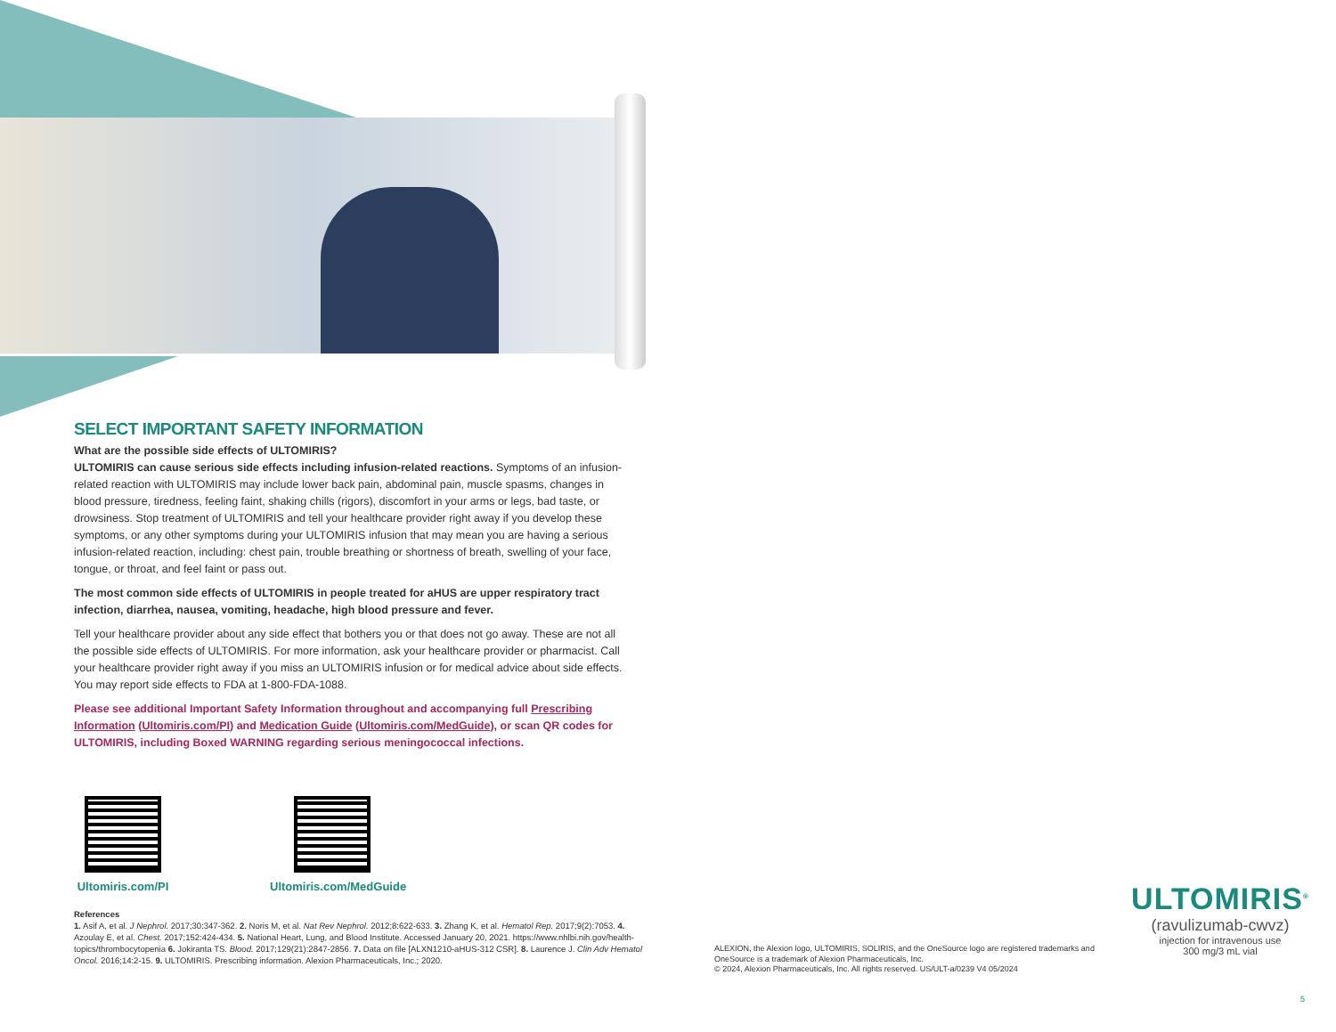SELECT IMPORTANT SAFETY INFORMATION
What are the possible side effects of ULTOMIRIS?
ULTOMIRIS can cause serious side effects including infusion-related reactions. Symptoms of an infusion-related reaction with ULTOMIRIS may include lower back pain, abdominal pain, muscle spasms, changes in blood pressure, tiredness, feeling faint, shaking chills (rigors), discomfort in your arms or legs, bad taste, or drowsiness. Stop treatment of ULTOMIRIS and tell your healthcare provider right away if you develop these symptoms, or any other symptoms during your ULTOMIRIS infusion that may mean you are having a serious infusion-related reaction, including: chest pain, trouble breathing or shortness of breath, swelling of your face, tongue, or throat, and feel faint or pass out.
The most common side effects of ULTOMIRIS in people treated for aHUS are upper respiratory tract infection, diarrhea, nausea, vomiting, headache, high blood pressure and fever.
Tell your healthcare provider about any side effect that bothers you or that does not go away. These are not all the possible side effects of ULTOMIRIS. For more information, ask your healthcare provider or pharmacist. Call your healthcare provider right away if you miss an ULTOMIRIS infusion or for medical advice about side effects. You may report side effects to FDA at 1-800-FDA-1088.
Please see additional Important Safety Information throughout and accompanying full Prescribing Information (Ultomiris.com/PI) and Medication Guide (Ultomiris.com/MedGuide), or scan QR codes for ULTOMIRIS, including Boxed WARNING regarding serious meningococcal infections.
Ultomiris.com/PI
Ultomiris.com/MedGuide
References
1. Asif A, et al. J Nephrol. 2017;30:347-362. 2. Noris M, et al. Nat Rev Nephrol. 2012;8:622-633. 3. Zhang K, et al. Hematol Rep. 2017;9(2):7053. 4. Azoulay E, et al. Chest. 2017;152:424-434. 5. National Heart, Lung, and Blood Institute. Accessed January 20, 2021. https://www.nhlbi.nih.gov/health-topics/thrombocytopenia 6. Jokiranta TS. Blood. 2017;129(21):2847-2856. 7. Data on file [ALXN1210-aHUS-312 CSR]. 8. Laurence J. Clin Adv Hematol Oncol. 2016;14:2-15. 9. ULTOMIRIS. Prescribing information. Alexion Pharmaceuticals, Inc.; 2020.
ALEXION, the Alexion logo, ULTOMIRIS, SOLIRIS, and the OneSource logo are registered trademarks and OneSource is a trademark of Alexion Pharmaceuticals, Inc.
© 2024, Alexion Pharmaceuticals, Inc. All rights reserved. US/ULT-a/0239 V4 05/2024
ULTOMIRIS<sup>®</sup>
(ravulizumab-cwvz)
injection for intravenous use
300 mg/3 mL vial
5